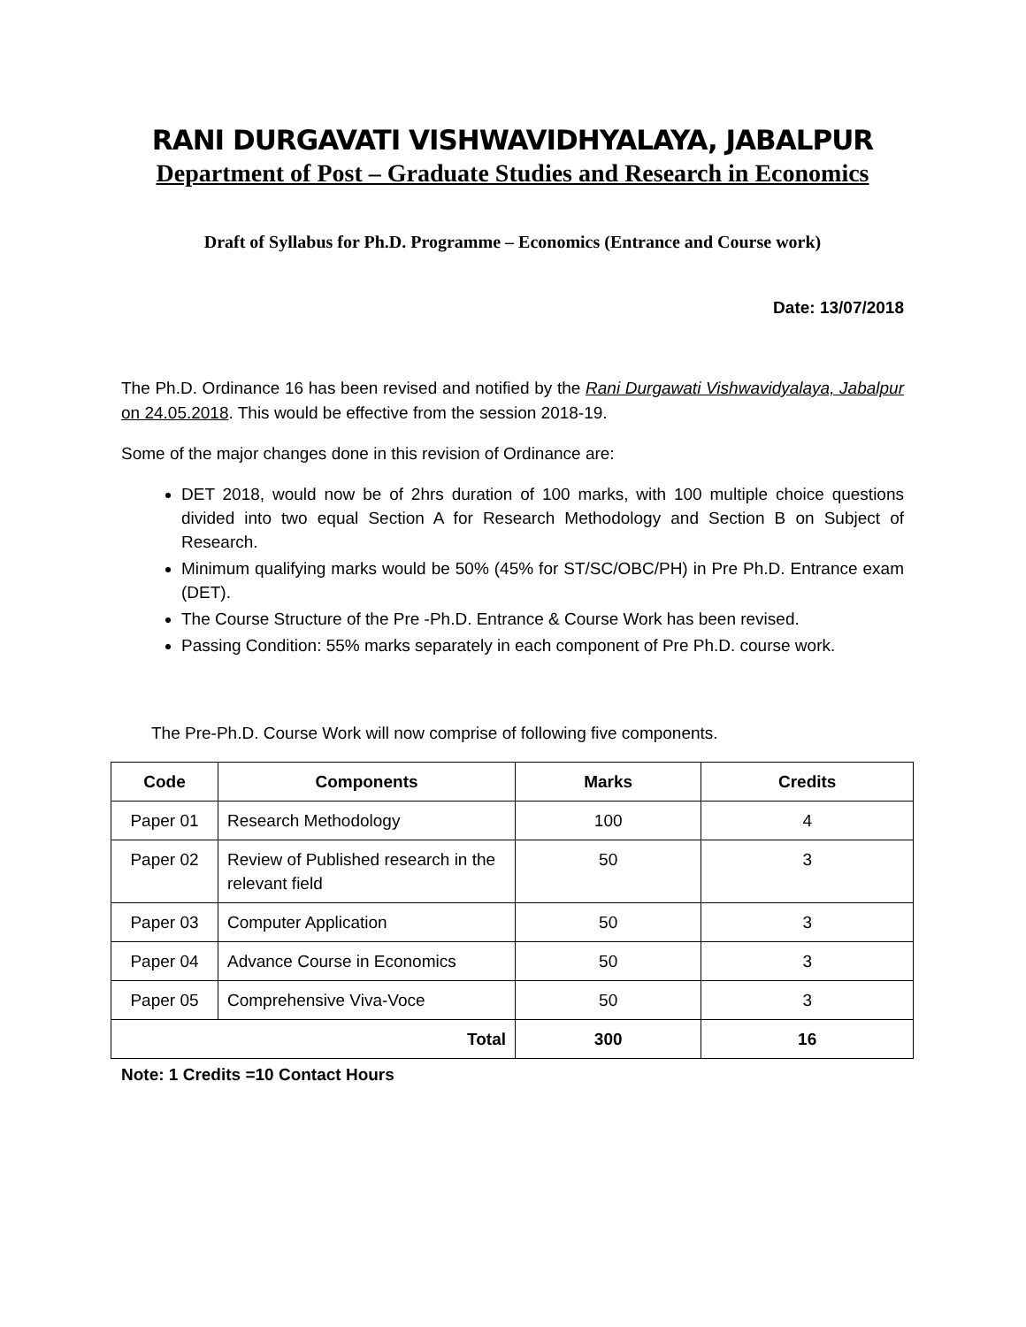RANI DURGAVATI VISHWAVIDHYALAYA, JABALPUR
Department of Post – Graduate Studies and Research in Economics
Draft of Syllabus for Ph.D. Programme – Economics (Entrance and Course work)
Date: 13/07/2018
The Ph.D. Ordinance 16 has been revised and notified by the Rani Durgawati Vishwavidyalaya, Jabalpur on 24.05.2018. This would be effective from the session 2018-19.
Some of the major changes done in this revision of Ordinance are:
DET 2018, would now be of 2hrs duration of 100 marks, with 100 multiple choice questions divided into two equal Section A for Research Methodology and Section B on Subject of Research.
Minimum qualifying marks would be 50% (45% for ST/SC/OBC/PH) in Pre Ph.D. Entrance exam (DET).
The Course Structure of the Pre -Ph.D. Entrance & Course Work has been revised.
Passing Condition: 55% marks separately in each component of Pre Ph.D. course work.
The Pre-Ph.D. Course Work will now comprise of following five components.
| Code | Components | Marks | Credits |
| --- | --- | --- | --- |
| Paper 01 | Research Methodology | 100 | 4 |
| Paper 02 | Review of Published research in the relevant field | 50 | 3 |
| Paper 03 | Computer Application | 50 | 3 |
| Paper 04 | Advance Course in Economics | 50 | 3 |
| Paper 05 | Comprehensive Viva-Voce | 50 | 3 |
| Total | | 300 | 16 |
Note: 1 Credits =10 Contact Hours